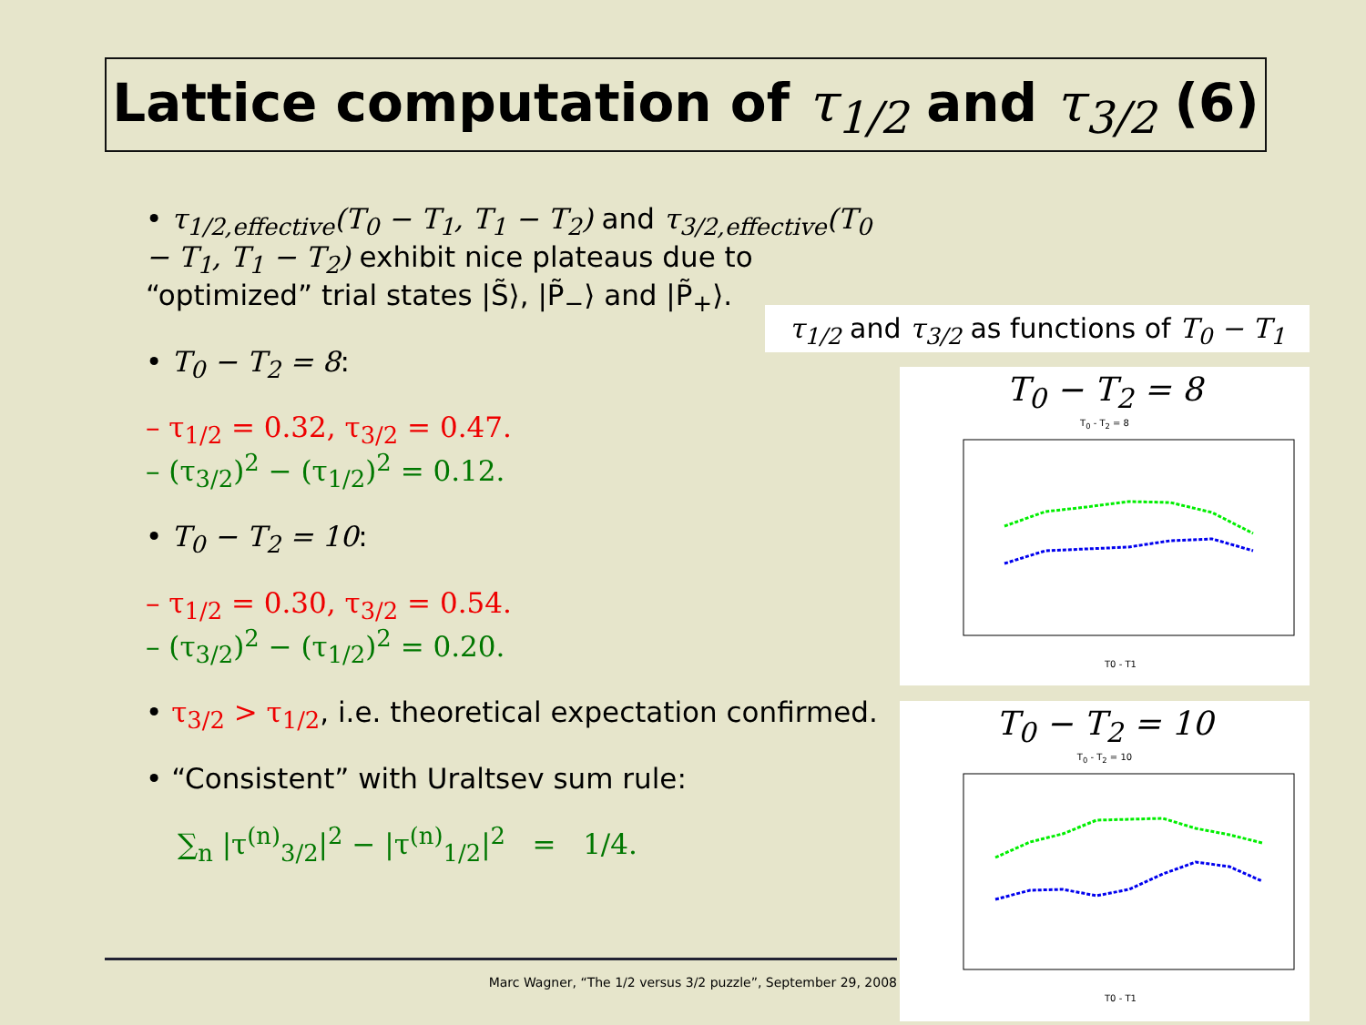Lattice computation of τ<sub>1/2</sub> and τ<sub>3/2</sub> (6)
• τ<sub>1/2,effective</sub>(T<sub>0</sub> − T<sub>1</sub>, T<sub>1</sub> − T<sub>2</sub>) and τ<sub>3/2,effective</sub>(T<sub>0</sub> − T<sub>1</sub>, T<sub>1</sub> − T<sub>2</sub>) exhibit nice plateaus due to “optimized” trial states |S̃⟩, |P̃<sub>−</sub>⟩ and |P̃<sub>+</sub>⟩.
• T<sub>0</sub> − T<sub>2</sub> = 8:
– τ<sub>1/2</sub> = 0.32, τ<sub>3/2</sub> = 0.47.
– (τ<sub>3/2</sub>)<sup>2</sup> − (τ<sub>1/2</sub>)<sup>2</sup> = 0.12.
• T<sub>0</sub> − T<sub>2</sub> = 10:
– τ<sub>1/2</sub> = 0.30, τ<sub>3/2</sub> = 0.54.
– (τ<sub>3/2</sub>)<sup>2</sup> − (τ<sub>1/2</sub>)<sup>2</sup> = 0.20.
• τ<sub>3/2</sub> > τ<sub>1/2</sub>, i.e. theoretical expectation confirmed.
• “Consistent” with Uraltsev sum rule:
∑<sub>n</sub> |τ<sup>(n)</sup><sub>3/2</sub>|<sup>2</sup> − |τ<sup>(n)</sup><sub>1/2</sub>|<sup>2</sup> = 1/4.
τ<sub>1/2</sub> and τ<sub>3/2</sub> as functions of T<sub>0</sub> − T<sub>1</sub>
T<sub>0</sub> − T<sub>2</sub> = 8
T<sub>0</sub> - T<sub>2</sub> = 8
T0 - T1
T<sub>0</sub> − T<sub>2</sub> = 10
T<sub>0</sub> - T<sub>2</sub> = 10
T0 - T1
Marc Wagner, “The 1/2 versus 3/2 puzzle”, September 29, 2008